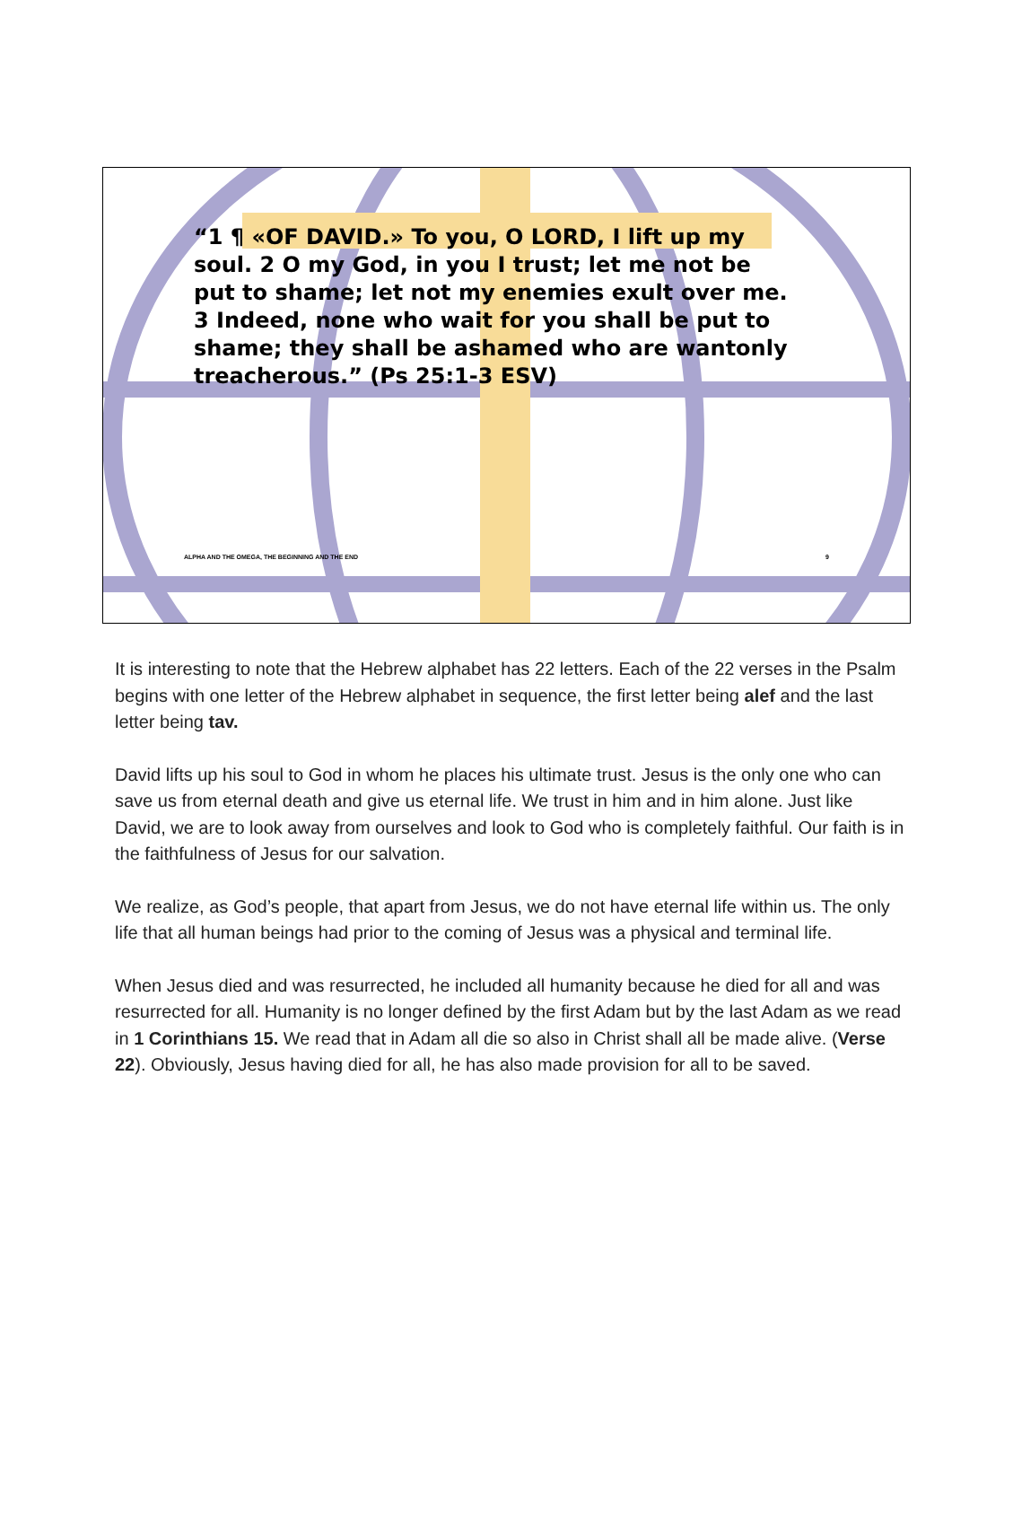“1 ¶ «OF DAVID.» To you, O LORD, I lift up my soul. 2 O my God, in you I trust; let me not be put to shame; let not my enemies exult over me. 3 Indeed, none who wait for you shall be put to shame; they shall be ashamed who are wantonly treacherous.” (Ps 25:1-3 ESV)
ALPHA AND THE OMEGA, THE BEGINNING AND THE END 9
It is interesting to note that the Hebrew alphabet has 22 letters. Each of the 22 verses in the Psalm begins with one letter of the Hebrew alphabet in sequence, the first letter being alef and the last letter being tav.
David lifts up his soul to God in whom he places his ultimate trust. Jesus is the only one who can save us from eternal death and give us eternal life. We trust in him and in him alone. Just like David, we are to look away from ourselves and look to God who is completely faithful. Our faith is in the faithfulness of Jesus for our salvation.
We realize, as God’s people, that apart from Jesus, we do not have eternal life within us. The only life that all human beings had prior to the coming of Jesus was a physical and terminal life.
When Jesus died and was resurrected, he included all humanity because he died for all and was resurrected for all. Humanity is no longer defined by the first Adam but by the last Adam as we read in 1 Corinthians 15. We read that in Adam all die so also in Christ shall all be made alive. (Verse 22). Obviously, Jesus having died for all, he has also made provision for all to be saved.